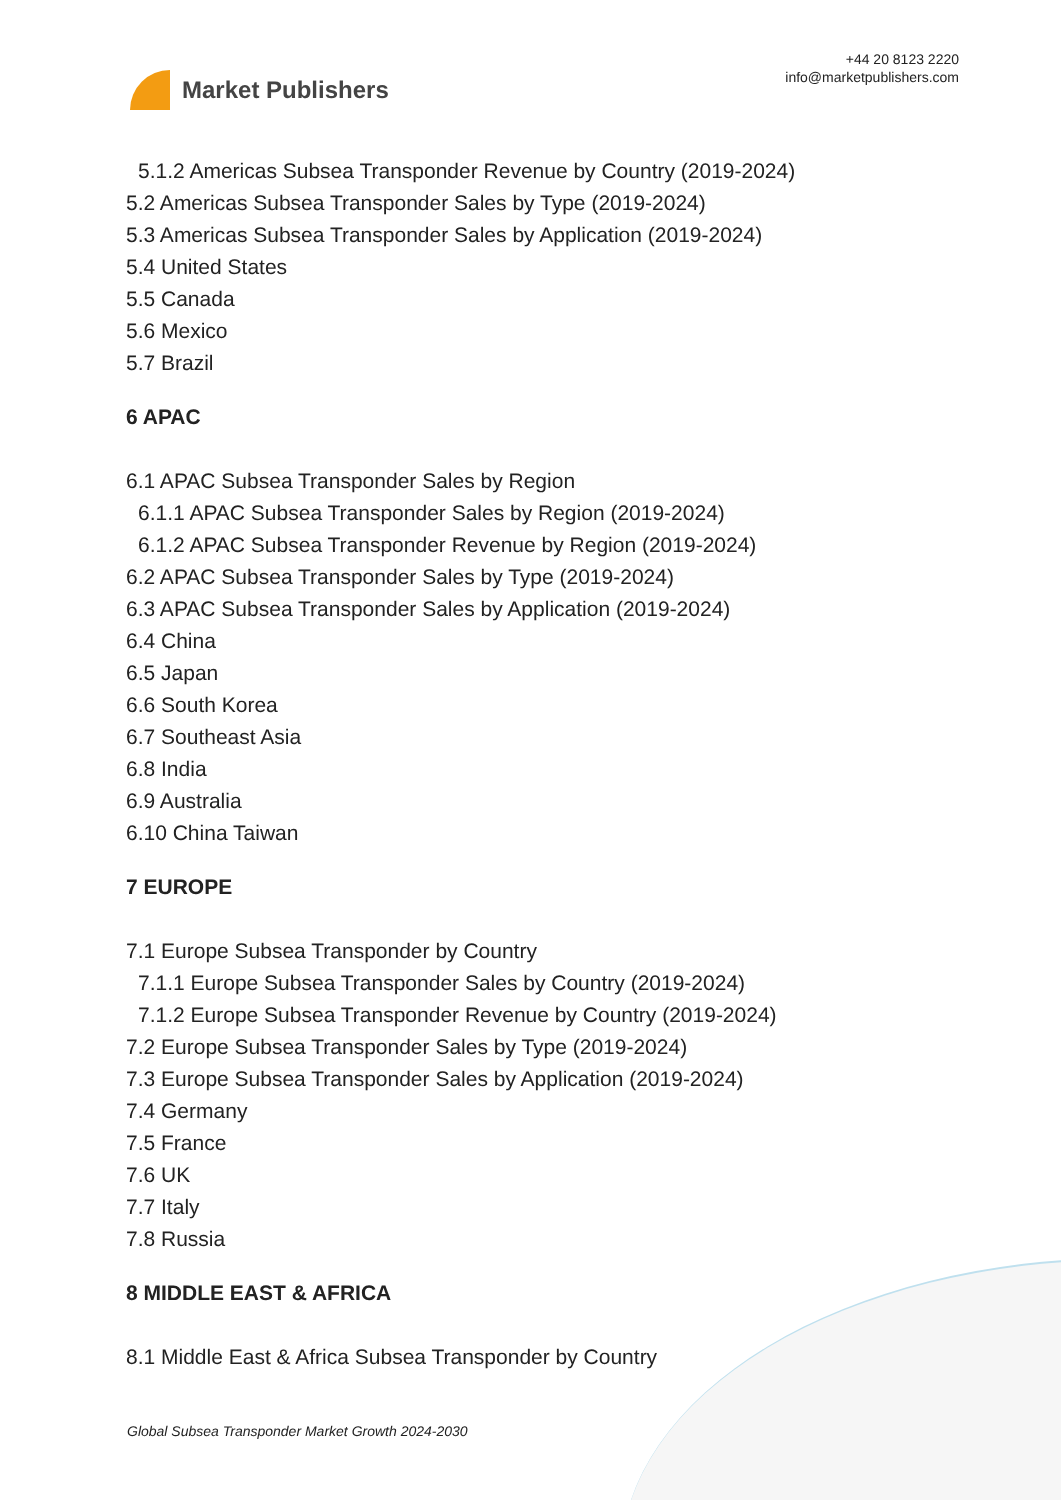Market Publishers
+44 20 8123 2220
info@marketpublishers.com
5.1.2 Americas Subsea Transponder Revenue by Country (2019-2024)
5.2 Americas Subsea Transponder Sales by Type (2019-2024)
5.3 Americas Subsea Transponder Sales by Application (2019-2024)
5.4 United States
5.5 Canada
5.6 Mexico
5.7 Brazil
6 APAC
6.1 APAC Subsea Transponder Sales by Region
6.1.1 APAC Subsea Transponder Sales by Region (2019-2024)
6.1.2 APAC Subsea Transponder Revenue by Region (2019-2024)
6.2 APAC Subsea Transponder Sales by Type (2019-2024)
6.3 APAC Subsea Transponder Sales by Application (2019-2024)
6.4 China
6.5 Japan
6.6 South Korea
6.7 Southeast Asia
6.8 India
6.9 Australia
6.10 China Taiwan
7 EUROPE
7.1 Europe Subsea Transponder by Country
7.1.1 Europe Subsea Transponder Sales by Country (2019-2024)
7.1.2 Europe Subsea Transponder Revenue by Country (2019-2024)
7.2 Europe Subsea Transponder Sales by Type (2019-2024)
7.3 Europe Subsea Transponder Sales by Application (2019-2024)
7.4 Germany
7.5 France
7.6 UK
7.7 Italy
7.8 Russia
8 MIDDLE EAST & AFRICA
8.1 Middle East & Africa Subsea Transponder by Country
Global Subsea Transponder Market Growth 2024-2030